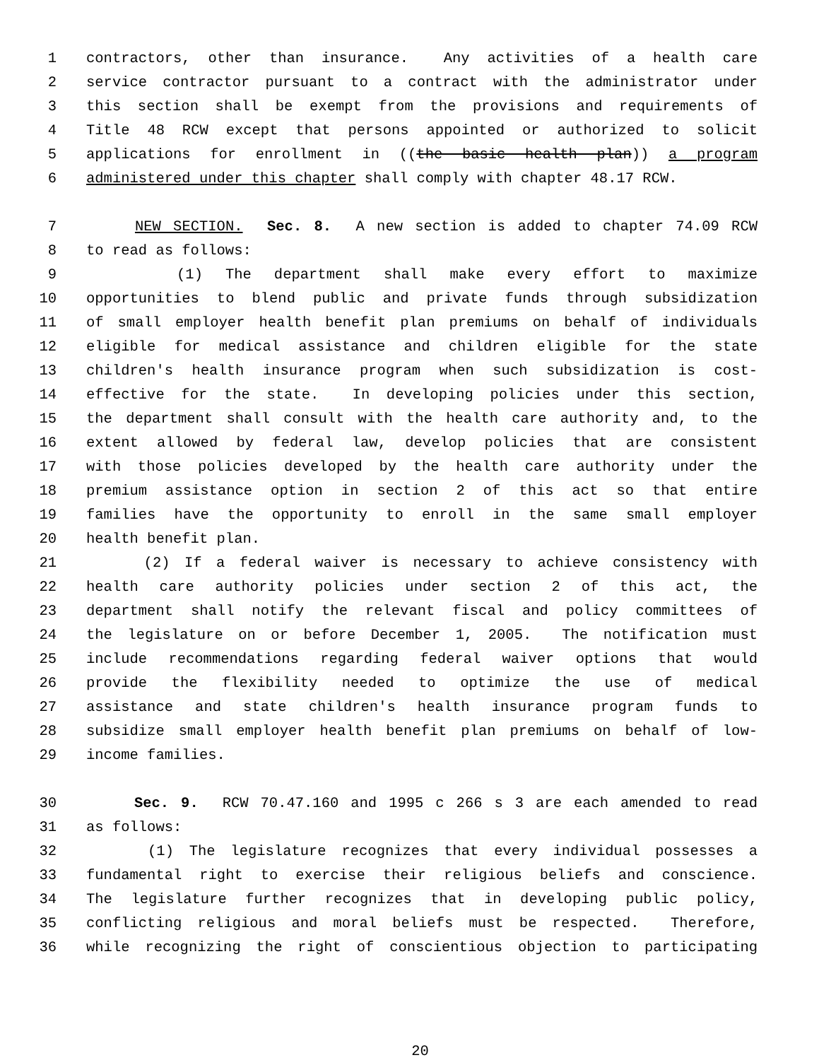1 contractors, other than insurance. Any activities of a health care
2 service contractor pursuant to a contract with the administrator under
3 this section shall be exempt from the provisions and requirements of
4 Title 48 RCW except that persons appointed or authorized to solicit
5 applications for enrollment in ((the basic health plan)) a program
6 administered under this chapter shall comply with chapter 48.17 RCW.
7 NEW SECTION. Sec. 8. A new section is added to chapter 74.09 RCW
8 to read as follows:
9 (1) The department shall make every effort to maximize
10 opportunities to blend public and private funds through subsidization
11 of small employer health benefit plan premiums on behalf of individuals
12 eligible for medical assistance and children eligible for the state
13 children's health insurance program when such subsidization is cost-
14 effective for the state. In developing policies under this section,
15 the department shall consult with the health care authority and, to the
16 extent allowed by federal law, develop policies that are consistent
17 with those policies developed by the health care authority under the
18 premium assistance option in section 2 of this act so that entire
19 families have the opportunity to enroll in the same small employer
20 health benefit plan.
21 (2) If a federal waiver is necessary to achieve consistency with
22 health care authority policies under section 2 of this act, the
23 department shall notify the relevant fiscal and policy committees of
24 the legislature on or before December 1, 2005. The notification must
25 include recommendations regarding federal waiver options that would
26 provide the flexibility needed to optimize the use of medical
27 assistance and state children's health insurance program funds to
28 subsidize small employer health benefit plan premiums on behalf of low-
29 income families.
30 Sec. 9. RCW 70.47.160 and 1995 c 266 s 3 are each amended to read
31 as follows:
32 (1) The legislature recognizes that every individual possesses a
33 fundamental right to exercise their religious beliefs and conscience.
34 The legislature further recognizes that in developing public policy,
35 conflicting religious and moral beliefs must be respected. Therefore,
36 while recognizing the right of conscientious objection to participating
20